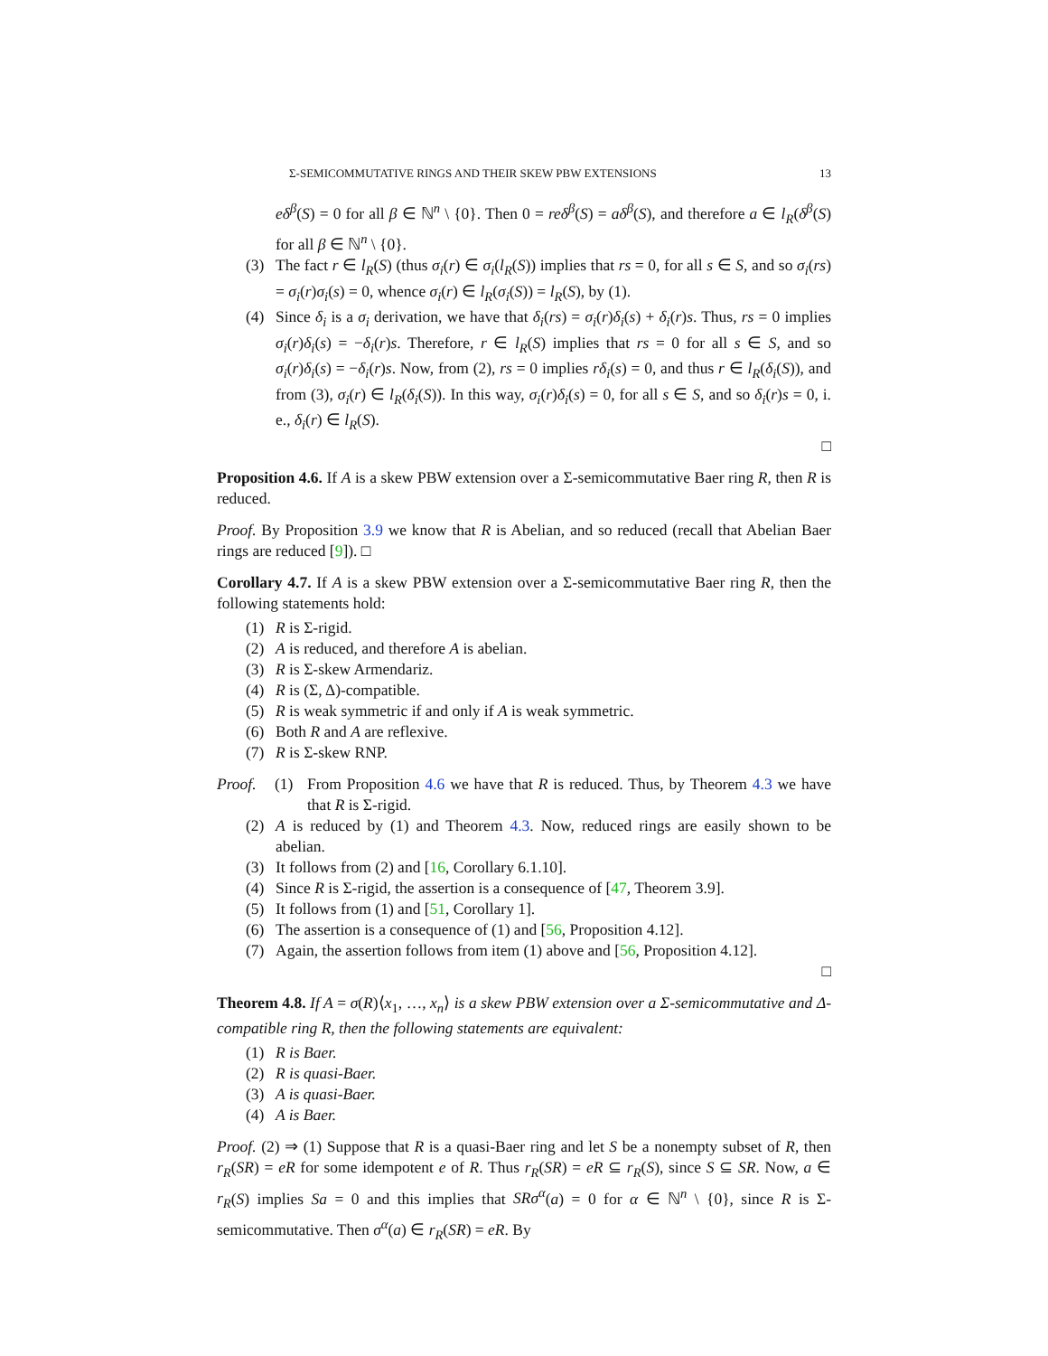Σ-SEMICOMMUTATIVE RINGS AND THEIR SKEW PBW EXTENSIONS 13
eδ<sup>β</sup>(S) = 0 for all β ∈ ℕ<sup>n</sup> \ {0}. Then 0 = reδ<sup>β</sup>(S) = aδ<sup>β</sup>(S), and therefore a ∈ l<sub>R</sub>(δ<sup>β</sup>(S) for all β ∈ ℕ<sup>n</sup> \ {0}.
(3) The fact r ∈ l<sub>R</sub>(S) (thus σ<sub>i</sub>(r) ∈ σ<sub>i</sub>(l<sub>R</sub>(S)) implies that rs = 0, for all s ∈ S, and so σ<sub>i</sub>(rs) = σ<sub>i</sub>(r)σ<sub>i</sub>(s) = 0, whence σ<sub>i</sub>(r) ∈ l<sub>R</sub>(σ<sub>i</sub>(S)) = l<sub>R</sub>(S), by (1).
(4) Since δ<sub>i</sub> is a σ<sub>i</sub> derivation, we have that δ<sub>i</sub>(rs) = σ<sub>i</sub>(r)δ<sub>i</sub>(s) + δ<sub>i</sub>(r)s. Thus, rs = 0 implies σ<sub>i</sub>(r)δ<sub>i</sub>(s) = −δ<sub>i</sub>(r)s. Therefore, r ∈ l<sub>R</sub>(S) implies that rs = 0 for all s ∈ S, and so σ<sub>i</sub>(r)δ<sub>i</sub>(s) = −δ<sub>i</sub>(r)s. Now, from (2), rs = 0 implies rδ<sub>i</sub>(s) = 0, and thus r ∈ l<sub>R</sub>(δ<sub>i</sub>(S)), and from (3), σ<sub>i</sub>(r) ∈ l<sub>R</sub>(δ<sub>i</sub>(S)). In this way, σ<sub>i</sub>(r)δ<sub>i</sub>(s) = 0, for all s ∈ S, and so δ<sub>i</sub>(r)s = 0, i. e., δ<sub>i</sub>(r) ∈ l<sub>R</sub>(S).
□
Proposition 4.6. If A is a skew PBW extension over a Σ-semicommutative Baer ring R, then R is reduced.
Proof. By Proposition 3.9 we know that R is Abelian, and so reduced (recall that Abelian Baer rings are reduced [9]). □
Corollary 4.7. If A is a skew PBW extension over a Σ-semicommutative Baer ring R, then the following statements hold:
(1) R is Σ-rigid.
(2) A is reduced, and therefore A is abelian.
(3) R is Σ-skew Armendariz.
(4) R is (Σ, Δ)-compatible.
(5) R is weak symmetric if and only if A is weak symmetric.
(6) Both R and A are reflexive.
(7) R is Σ-skew RNP.
Proof. (1) From Proposition 4.6 we have that R is reduced. Thus, by Theorem 4.3 we have that R is Σ-rigid.
(2) A is reduced by (1) and Theorem 4.3. Now, reduced rings are easily shown to be abelian.
(3) It follows from (2) and [16, Corollary 6.1.10].
(4) Since R is Σ-rigid, the assertion is a consequence of [47, Theorem 3.9].
(5) It follows from (1) and [51, Corollary 1].
(6) The assertion is a consequence of (1) and [56, Proposition 4.12].
(7) Again, the assertion follows from item (1) above and [56, Proposition 4.12].
□
Theorem 4.8. If A = σ(R)⟨x<sub>1</sub>, …, x<sub>n</sub>⟩ is a skew PBW extension over a Σ-semicommutative and Δ-compatible ring R, then the following statements are equivalent:
(1) R is Baer.
(2) R is quasi-Baer.
(3) A is quasi-Baer.
(4) A is Baer.
Proof. (2) ⇒ (1) Suppose that R is a quasi-Baer ring and let S be a nonempty subset of R, then r<sub>R</sub>(SR) = eR for some idempotent e of R. Thus r<sub>R</sub>(SR) = eR ⊆ r<sub>R</sub>(S), since S ⊆ SR. Now, a ∈ r<sub>R</sub>(S) implies Sa = 0 and this implies that SRσ<sup>α</sup>(a) = 0 for α ∈ ℕ<sup>n</sup> \ {0}, since R is Σ-semicommutative. Then σ<sup>α</sup>(a) ∈ r<sub>R</sub>(SR) = eR. By